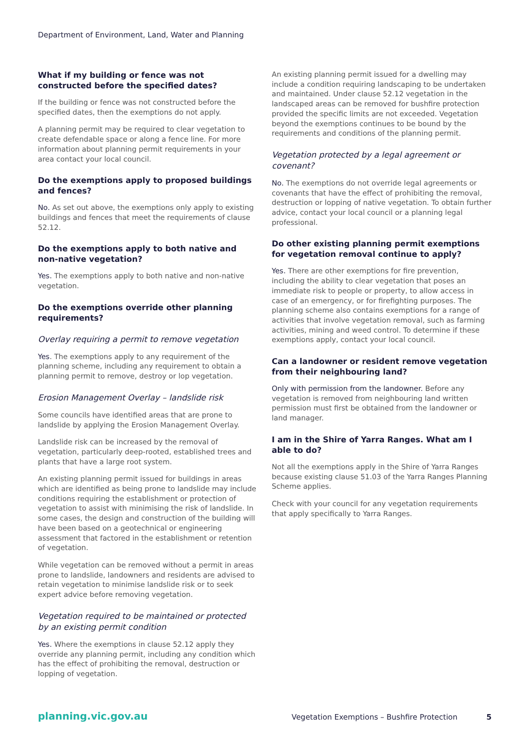Department of Environment, Land, Water and Planning
What if my building or fence was not constructed before the specified dates?
If the building or fence was not constructed before the specified dates, then the exemptions do not apply.
A planning permit may be required to clear vegetation to create defendable space or along a fence line. For more information about planning permit requirements in your area contact your local council.
Do the exemptions apply to proposed buildings and fences?
No. As set out above, the exemptions only apply to existing buildings and fences that meet the requirements of clause 52.12.
Do the exemptions apply to both native and non-native vegetation?
Yes. The exemptions apply to both native and non-native vegetation.
Do the exemptions override other planning requirements?
Overlay requiring a permit to remove vegetation
Yes. The exemptions apply to any requirement of the planning scheme, including any requirement to obtain a planning permit to remove, destroy or lop vegetation.
Erosion Management Overlay – landslide risk
Some councils have identified areas that are prone to landslide by applying the Erosion Management Overlay.
Landslide risk can be increased by the removal of vegetation, particularly deep-rooted, established trees and plants that have a large root system.
An existing planning permit issued for buildings in areas which are identified as being prone to landslide may include conditions requiring the establishment or protection of vegetation to assist with minimising the risk of landslide. In some cases, the design and construction of the building will have been based on a geotechnical or engineering assessment that factored in the establishment or retention of vegetation.
While vegetation can be removed without a permit in areas prone to landslide, landowners and residents are advised to retain vegetation to minimise landslide risk or to seek expert advice before removing vegetation.
Vegetation required to be maintained or protected by an existing permit condition
Yes. Where the exemptions in clause 52.12 apply they override any planning permit, including any condition which has the effect of prohibiting the removal, destruction or lopping of vegetation.
An existing planning permit issued for a dwelling may include a condition requiring landscaping to be undertaken and maintained. Under clause 52.12 vegetation in the landscaped areas can be removed for bushfire protection provided the specific limits are not exceeded. Vegetation beyond the exemptions continues to be bound by the requirements and conditions of the planning permit.
Vegetation protected by a legal agreement or covenant?
No. The exemptions do not override legal agreements or covenants that have the effect of prohibiting the removal, destruction or lopping of native vegetation. To obtain further advice, contact your local council or a planning legal professional.
Do other existing planning permit exemptions for vegetation removal continue to apply?
Yes. There are other exemptions for fire prevention, including the ability to clear vegetation that poses an immediate risk to people or property, to allow access in case of an emergency, or for firefighting purposes. The planning scheme also contains exemptions for a range of activities that involve vegetation removal, such as farming activities, mining and weed control. To determine if these exemptions apply, contact your local council.
Can a landowner or resident remove vegetation from their neighbouring land?
Only with permission from the landowner. Before any vegetation is removed from neighbouring land written permission must first be obtained from the landowner or land manager.
I am in the Shire of Yarra Ranges. What am I able to do?
Not all the exemptions apply in the Shire of Yarra Ranges because existing clause 51.03 of the Yarra Ranges Planning Scheme applies.
Check with your council for any vegetation requirements that apply specifically to Yarra Ranges.
planning.vic.gov.au Vegetation Exemptions – Bushfire Protection 5